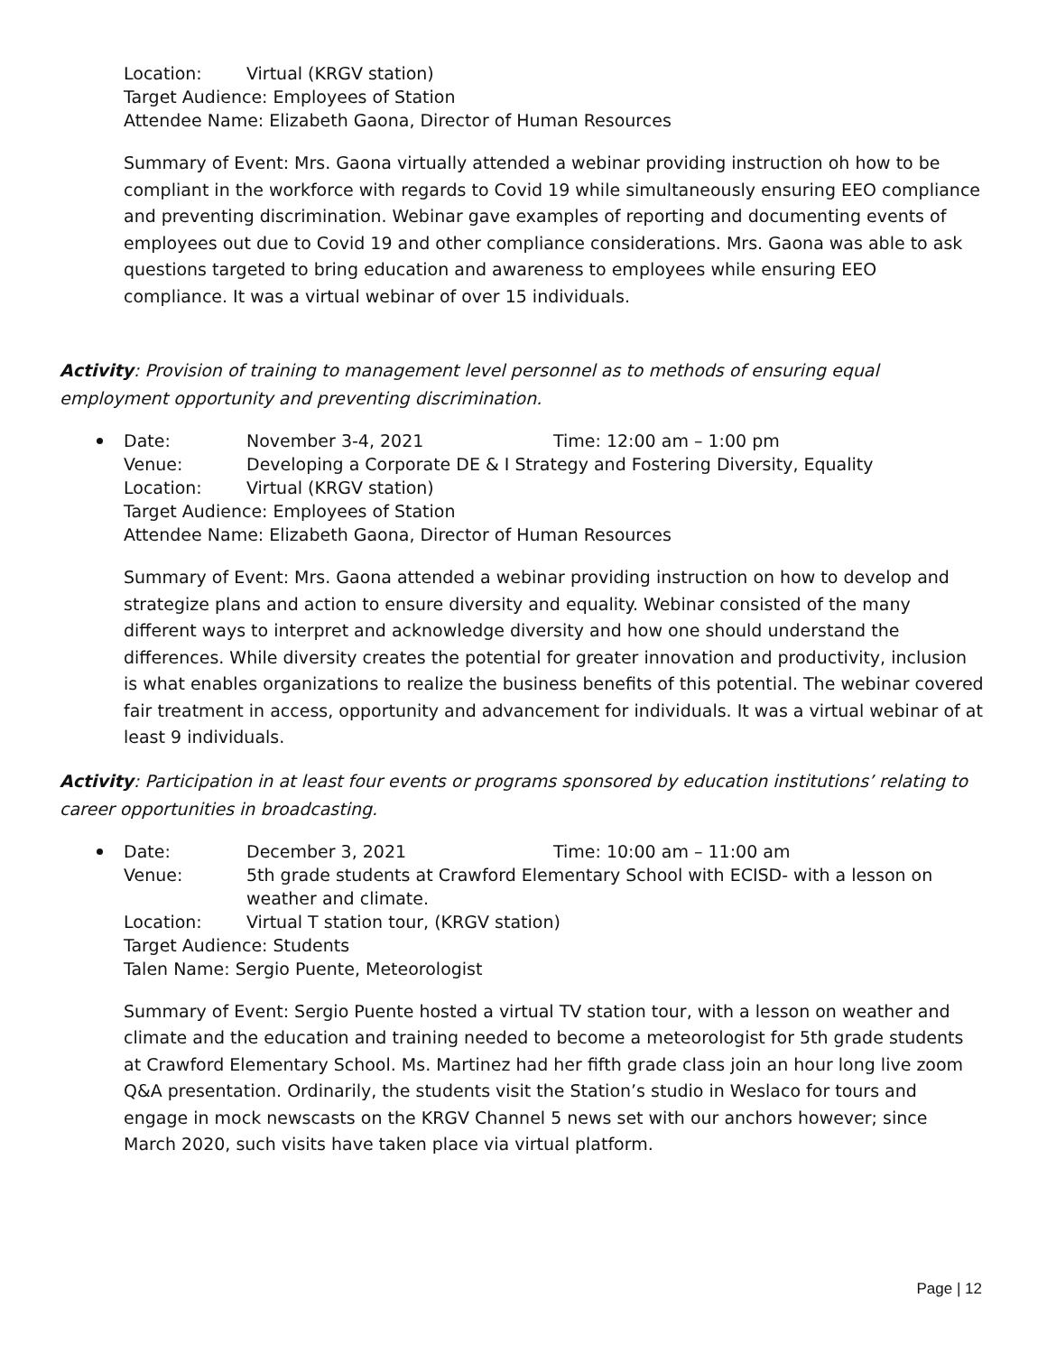Location: Virtual (KRGV station)
Target Audience: Employees of Station
Attendee Name: Elizabeth Gaona, Director of Human Resources
Summary of Event: Mrs. Gaona virtually attended a webinar providing instruction oh how to be compliant in the workforce with regards to Covid 19 while simultaneously ensuring EEO compliance and preventing discrimination. Webinar gave examples of reporting and documenting events of employees out due to Covid 19 and other compliance considerations. Mrs. Gaona was able to ask questions targeted to bring education and awareness to employees while ensuring EEO compliance. It was a virtual webinar of over 15 individuals.
Activity: Provision of training to management level personnel as to methods of ensuring equal employment opportunity and preventing discrimination.
Date: November 3-4, 2021 Time: 12:00 am – 1:00 pm
Venue: Developing a Corporate DE & I Strategy and Fostering Diversity, Equality
Location: Virtual (KRGV station)
Target Audience: Employees of Station
Attendee Name: Elizabeth Gaona, Director of Human Resources
Summary of Event: Mrs. Gaona attended a webinar providing instruction on how to develop and strategize plans and action to ensure diversity and equality. Webinar consisted of the many different ways to interpret and acknowledge diversity and how one should understand the differences. While diversity creates the potential for greater innovation and productivity, inclusion is what enables organizations to realize the business benefits of this potential. The webinar covered fair treatment in access, opportunity and advancement for individuals. It was a virtual webinar of at least 9 individuals.
Activity: Participation in at least four events or programs sponsored by education institutions’ relating to career opportunities in broadcasting.
Date: December 3, 2021 Time: 10:00 am – 11:00 am
Venue: 5th grade students at Crawford Elementary School with ECISD- with a lesson on weather and climate.
Location: Virtual T station tour, (KRGV station)
Target Audience: Students
Talen Name: Sergio Puente, Meteorologist
Summary of Event: Sergio Puente hosted a virtual TV station tour, with a lesson on weather and climate and the education and training needed to become a meteorologist for 5th grade students at Crawford Elementary School. Ms. Martinez had her fifth grade class join an hour long live zoom Q&A presentation. Ordinarily, the students visit the Station’s studio in Weslaco for tours and engage in mock newscasts on the KRGV Channel 5 news set with our anchors however; since March 2020, such visits have taken place via virtual platform.
Page | 12